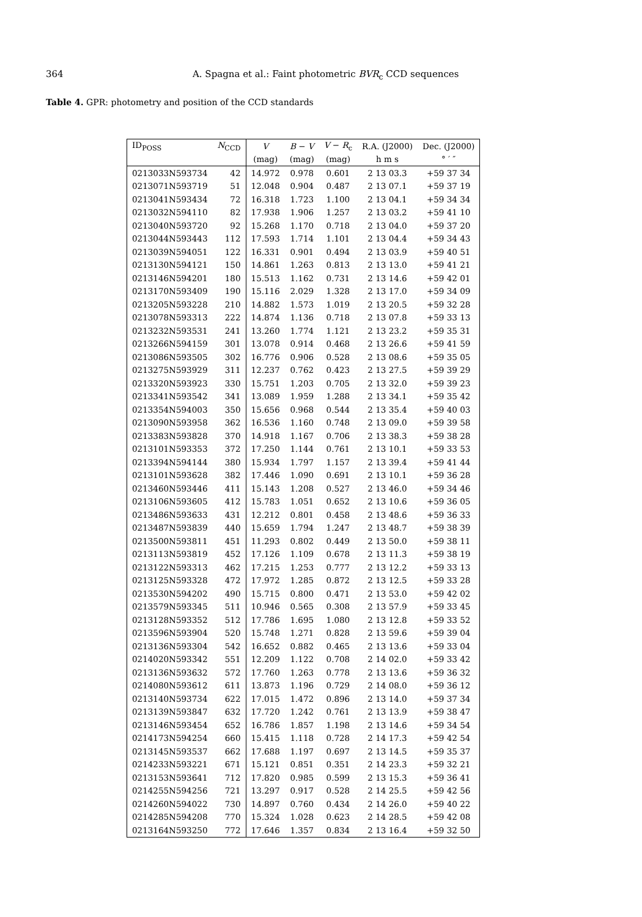364 A. Spagna et al.: Faint photometric BVR<sub>c</sub> CCD sequences
Table 4. GPR: photometry and position of the CCD standards
| ID<sub>POSS</sub> | N<sub>CCD</sub> | V | B − V | V − R<sub>c</sub> | R.A. (J2000) | Dec. (J2000) |
| --- | --- | --- | --- | --- | --- | --- |
| | | (mag) | (mag) | (mag) | h m s | ° ′ ″ |
| 0213033N593734 | 42 | 14.972 | 0.978 | 0.601 | 2 13 03.3 | +59 37 34 |
| 0213071N593719 | 51 | 12.048 | 0.904 | 0.487 | 2 13 07.1 | +59 37 19 |
| 0213041N593434 | 72 | 16.318 | 1.723 | 1.100 | 2 13 04.1 | +59 34 34 |
| 0213032N594110 | 82 | 17.938 | 1.906 | 1.257 | 2 13 03.2 | +59 41 10 |
| 0213040N593720 | 92 | 15.268 | 1.170 | 0.718 | 2 13 04.0 | +59 37 20 |
| 0213044N593443 | 112 | 17.593 | 1.714 | 1.101 | 2 13 04.4 | +59 34 43 |
| 0213039N594051 | 122 | 16.331 | 0.901 | 0.494 | 2 13 03.9 | +59 40 51 |
| 0213130N594121 | 150 | 14.861 | 1.263 | 0.813 | 2 13 13.0 | +59 41 21 |
| 0213146N594201 | 180 | 15.513 | 1.162 | 0.731 | 2 13 14.6 | +59 42 01 |
| 0213170N593409 | 190 | 15.116 | 2.029 | 1.328 | 2 13 17.0 | +59 34 09 |
| 0213205N593228 | 210 | 14.882 | 1.573 | 1.019 | 2 13 20.5 | +59 32 28 |
| 0213078N593313 | 222 | 14.874 | 1.136 | 0.718 | 2 13 07.8 | +59 33 13 |
| 0213232N593531 | 241 | 13.260 | 1.774 | 1.121 | 2 13 23.2 | +59 35 31 |
| 0213266N594159 | 301 | 13.078 | 0.914 | 0.468 | 2 13 26.6 | +59 41 59 |
| 0213086N593505 | 302 | 16.776 | 0.906 | 0.528 | 2 13 08.6 | +59 35 05 |
| 0213275N593929 | 311 | 12.237 | 0.762 | 0.423 | 2 13 27.5 | +59 39 29 |
| 0213320N593923 | 330 | 15.751 | 1.203 | 0.705 | 2 13 32.0 | +59 39 23 |
| 0213341N593542 | 341 | 13.089 | 1.959 | 1.288 | 2 13 34.1 | +59 35 42 |
| 0213354N594003 | 350 | 15.656 | 0.968 | 0.544 | 2 13 35.4 | +59 40 03 |
| 0213090N593958 | 362 | 16.536 | 1.160 | 0.748 | 2 13 09.0 | +59 39 58 |
| 0213383N593828 | 370 | 14.918 | 1.167 | 0.706 | 2 13 38.3 | +59 38 28 |
| 0213101N593353 | 372 | 17.250 | 1.144 | 0.761 | 2 13 10.1 | +59 33 53 |
| 0213394N594144 | 380 | 15.934 | 1.797 | 1.157 | 2 13 39.4 | +59 41 44 |
| 0213101N593628 | 382 | 17.446 | 1.090 | 0.691 | 2 13 10.1 | +59 36 28 |
| 0213460N593446 | 411 | 15.143 | 1.208 | 0.527 | 2 13 46.0 | +59 34 46 |
| 0213106N593605 | 412 | 15.783 | 1.051 | 0.652 | 2 13 10.6 | +59 36 05 |
| 0213486N593633 | 431 | 12.212 | 0.801 | 0.458 | 2 13 48.6 | +59 36 33 |
| 0213487N593839 | 440 | 15.659 | 1.794 | 1.247 | 2 13 48.7 | +59 38 39 |
| 0213500N593811 | 451 | 11.293 | 0.802 | 0.449 | 2 13 50.0 | +59 38 11 |
| 0213113N593819 | 452 | 17.126 | 1.109 | 0.678 | 2 13 11.3 | +59 38 19 |
| 0213122N593313 | 462 | 17.215 | 1.253 | 0.777 | 2 13 12.2 | +59 33 13 |
| 0213125N593328 | 472 | 17.972 | 1.285 | 0.872 | 2 13 12.5 | +59 33 28 |
| 0213530N594202 | 490 | 15.715 | 0.800 | 0.471 | 2 13 53.0 | +59 42 02 |
| 0213579N593345 | 511 | 10.946 | 0.565 | 0.308 | 2 13 57.9 | +59 33 45 |
| 0213128N593352 | 512 | 17.786 | 1.695 | 1.080 | 2 13 12.8 | +59 33 52 |
| 0213596N593904 | 520 | 15.748 | 1.271 | 0.828 | 2 13 59.6 | +59 39 04 |
| 0213136N593304 | 542 | 16.652 | 0.882 | 0.465 | 2 13 13.6 | +59 33 04 |
| 0214020N593342 | 551 | 12.209 | 1.122 | 0.708 | 2 14 02.0 | +59 33 42 |
| 0213136N593632 | 572 | 17.760 | 1.263 | 0.778 | 2 13 13.6 | +59 36 32 |
| 0214080N593612 | 611 | 13.873 | 1.196 | 0.729 | 2 14 08.0 | +59 36 12 |
| 0213140N593734 | 622 | 17.015 | 1.472 | 0.896 | 2 13 14.0 | +59 37 34 |
| 0213139N593847 | 632 | 17.720 | 1.242 | 0.761 | 2 13 13.9 | +59 38 47 |
| 0213146N593454 | 652 | 16.786 | 1.857 | 1.198 | 2 13 14.6 | +59 34 54 |
| 0214173N594254 | 660 | 15.415 | 1.118 | 0.728 | 2 14 17.3 | +59 42 54 |
| 0213145N593537 | 662 | 17.688 | 1.197 | 0.697 | 2 13 14.5 | +59 35 37 |
| 0214233N593221 | 671 | 15.121 | 0.851 | 0.351 | 2 14 23.3 | +59 32 21 |
| 0213153N593641 | 712 | 17.820 | 0.985 | 0.599 | 2 13 15.3 | +59 36 41 |
| 0214255N594256 | 721 | 13.297 | 0.917 | 0.528 | 2 14 25.5 | +59 42 56 |
| 0214260N594022 | 730 | 14.897 | 0.760 | 0.434 | 2 14 26.0 | +59 40 22 |
| 0214285N594208 | 770 | 15.324 | 1.028 | 0.623 | 2 14 28.5 | +59 42 08 |
| 0213164N593250 | 772 | 17.646 | 1.357 | 0.834 | 2 13 16.4 | +59 32 50 |